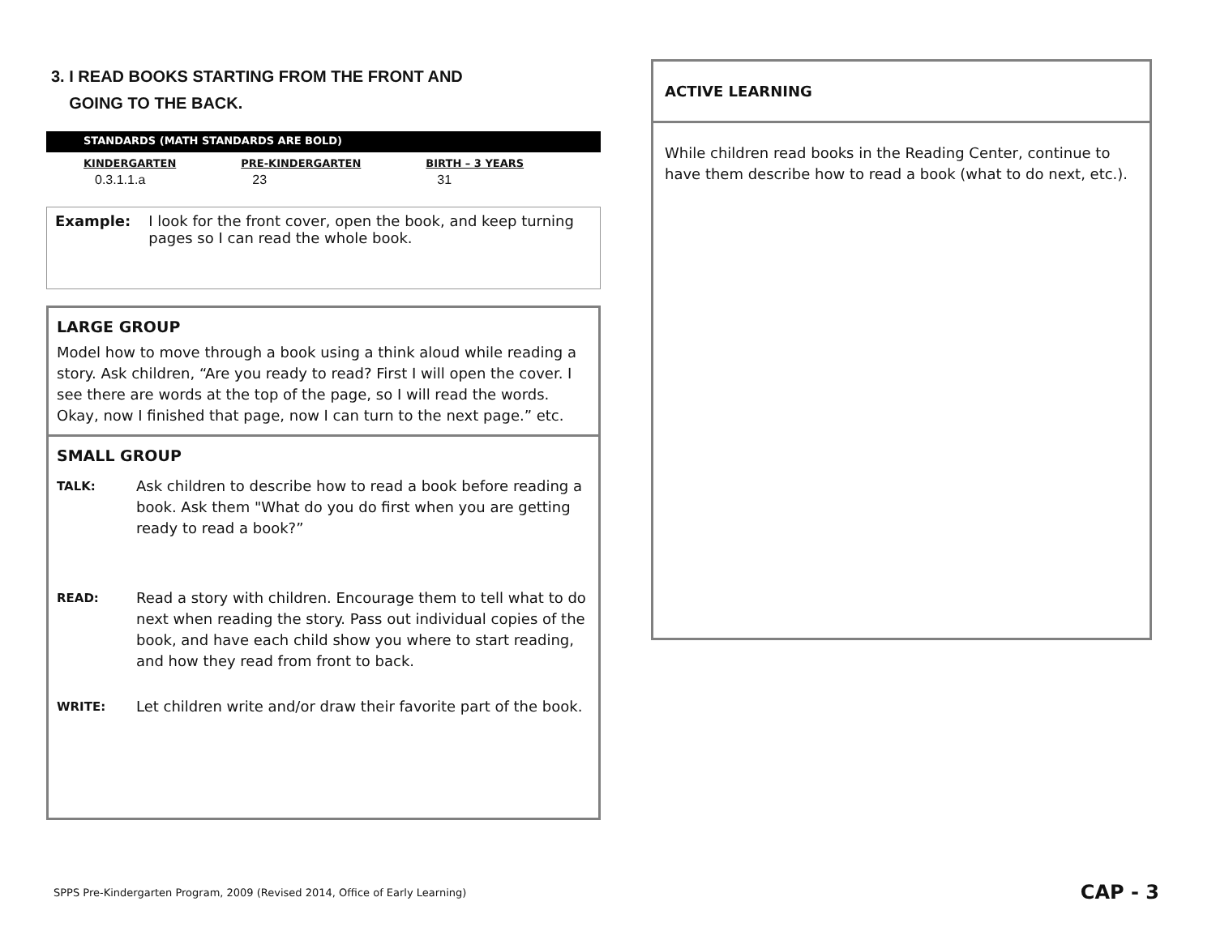3. I READ BOOKS STARTING FROM THE FRONT AND
GOING TO THE BACK.
STANDARDS (MATH STANDARDS ARE BOLD)
| KINDERGARTEN | PRE-KINDERGARTEN | BIRTH – 3 YEARS |
| --- | --- | --- |
| 0.3.1.1.a | 23 | 31 |
Example: I look for the front cover, open the book, and keep turning pages so I can read the whole book.
LARGE GROUP
Model how to move through a book using a think aloud while reading a story. Ask children, “Are you ready to read? First I will open the cover. I see there are words at the top of the page, so I will read the words. Okay, now I finished that page, now I can turn to the next page.” etc.
SMALL GROUP
TALK: Ask children to describe how to read a book before reading a book. Ask them "What do you do first when you are getting ready to read a book?”
READ: Read a story with children. Encourage them to tell what to do next when reading the story. Pass out individual copies of the book, and have each child show you where to start reading, and how they read from front to back.
WRITE: Let children write and/or draw their favorite part of the book.
ACTIVE LEARNING
While children read books in the Reading Center, continue to have them describe how to read a book (what to do next, etc.).
SPPS Pre-Kindergarten Program, 2009 (Revised 2014, Office of Early Learning)
CAP - 3